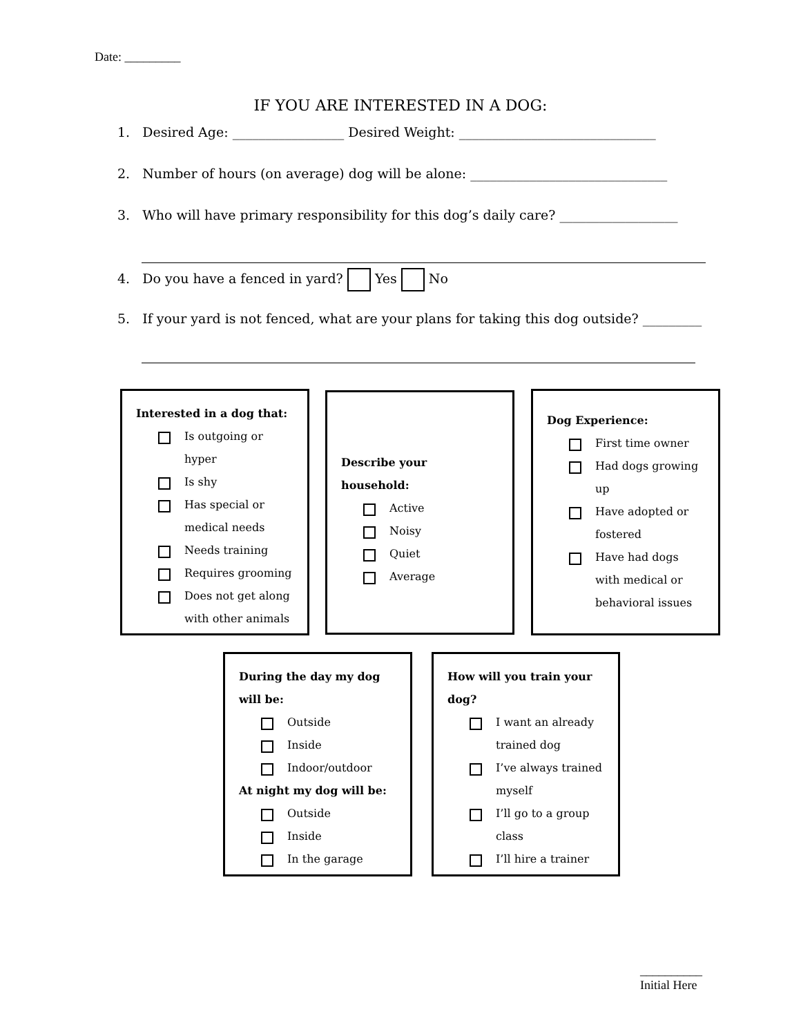Date: _________
IF YOU ARE INTERESTED IN A DOG:
1. Desired Age: _________________ Desired Weight: ______________________________
2. Number of hours (on average) dog will be alone: ______________________________
3. Who will have primary responsibility for this dog’s daily care? __________________
4. Do you have a fenced in yard? Yes No
5. If your yard is not fenced, what are your plans for taking this dog outside? _________
Interested in a dog that:
Is outgoing or hyper
Is shy
Has special or medical needs
Needs training
Requires grooming
Does not get along with other animals
Describe your household:
Active
Noisy
Quiet
Average
Dog Experience:
First time owner
Had dogs growing up
Have adopted or fostered
Have had dogs with medical or behavioral issues
During the day my dog will be:
Outside
Inside
Indoor/outdoor
At night my dog will be:
Outside
Inside
In the garage
How will you train your dog?
I want an already trained dog
I’ve always trained myself
I’ll go to a group class
I’ll hire a trainer
__________
Initial Here